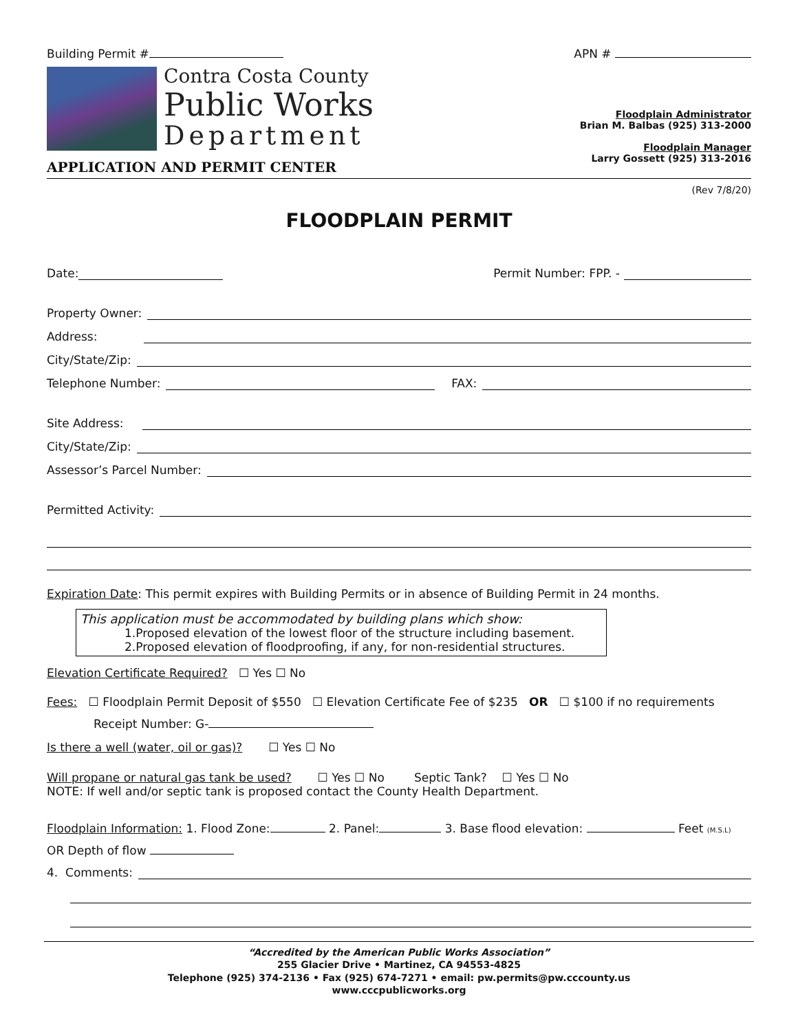Building Permit # APN #
Contra Costa County
Public Works
Department
APPLICATION AND PERMIT CENTER
Floodplain Administrator
Brian M. Balbas (925) 313-2000
Floodplain Manager
Larry Gossett (925) 313-2016
(Rev 7/8/20)
FLOODPLAIN PERMIT
Date: Permit Number: FPP. -
Property Owner:
Address:
City/State/Zip:
Telephone Number: FAX:
Site Address:
City/State/Zip:
Assessor’s Parcel Number:
Permitted Activity:
Expiration Date: This permit expires with Building Permits or in absence of Building Permit in 24 months.
This application must be accommodated by building plans which show:
1.Proposed elevation of the lowest floor of the structure including basement.
2.Proposed elevation of floodproofing, if any, for non-residential structures.
Elevation Certificate Required? ☐ Yes ☐ No
Fees: ☐ Floodplain Permit Deposit of $550 ☐ Elevation Certificate Fee of $235 OR ☐ $100 if no requirements
Receipt Number: G-
Is there a well (water, oil or gas)? ☐ Yes ☐ No
Will propane or natural gas tank be used? ☐ Yes ☐ No Septic Tank? ☐ Yes ☐ No
NOTE: If well and/or septic tank is proposed contact the County Health Department.
Floodplain Information: 1. Flood Zone: 2. Panel: 3. Base flood elevation: Feet (M.S.L)
OR Depth of flow
4. Comments:
“Accredited by the American Public Works Association”
255 Glacier Drive • Martinez, CA 94553-4825
Telephone (925) 374-2136 • Fax (925) 674-7271 • email: pw.permits@pw.cccounty.us
www.cccpublicworks.org